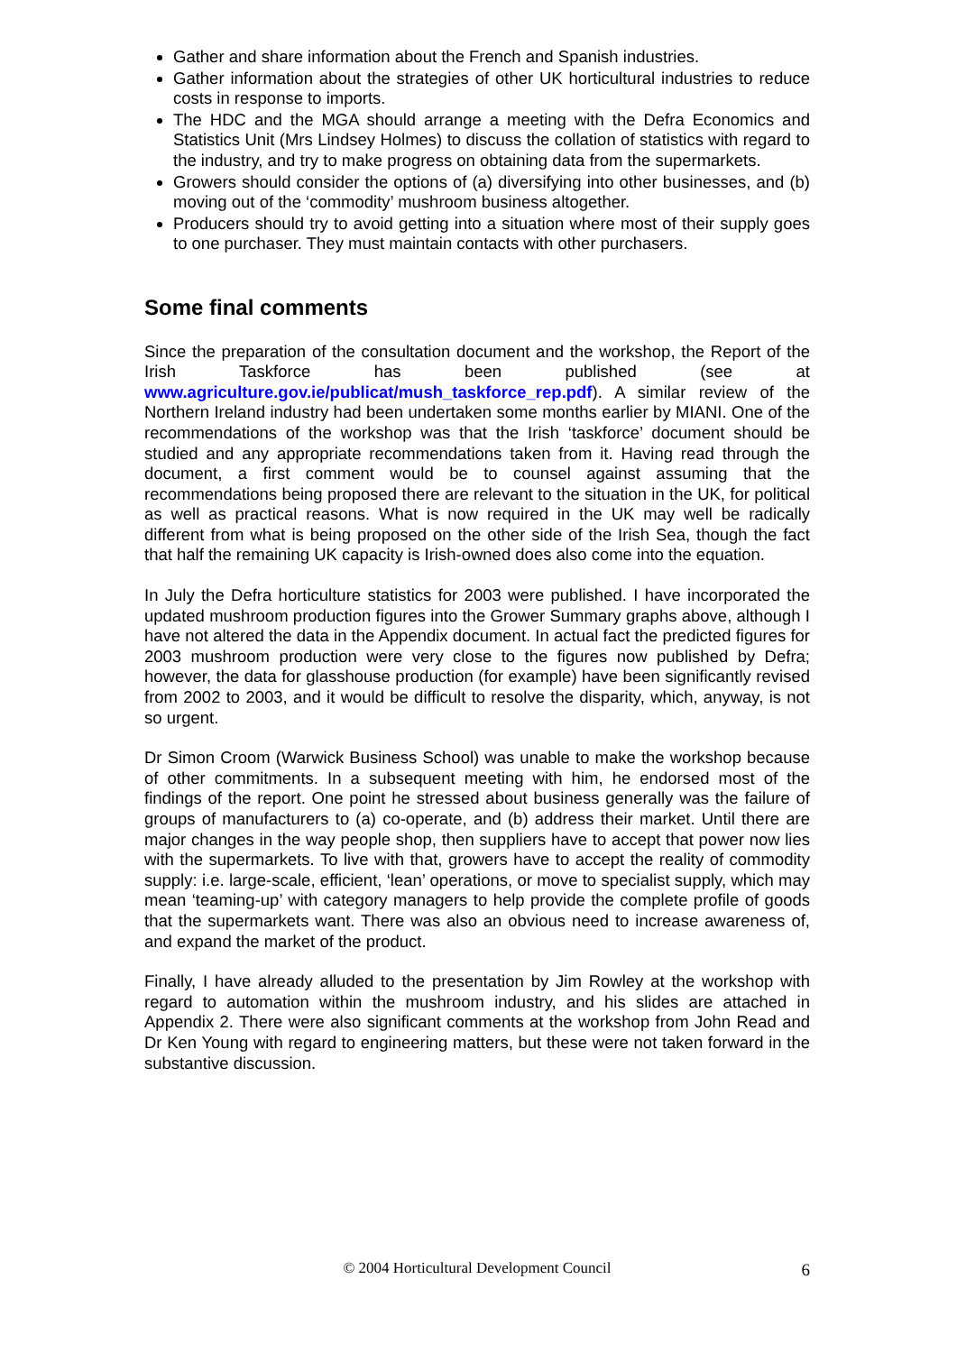Gather and share information about the French and Spanish industries.
Gather information about the strategies of other UK horticultural industries to reduce costs in response to imports.
The HDC and the MGA should arrange a meeting with the Defra Economics and Statistics Unit (Mrs Lindsey Holmes) to discuss the collation of statistics with regard to the industry, and try to make progress on obtaining data from the supermarkets.
Growers should consider the options of (a) diversifying into other businesses, and (b) moving out of the ‘commodity’ mushroom business altogether.
Producers should try to avoid getting into a situation where most of their supply goes to one purchaser. They must maintain contacts with other purchasers.
Some final comments
Since the preparation of the consultation document and the workshop, the Report of the Irish Taskforce has been published (see at www.agriculture.gov.ie/publicat/mush_taskforce_rep.pdf). A similar review of the Northern Ireland industry had been undertaken some months earlier by MIANI. One of the recommendations of the workshop was that the Irish ‘taskforce’ document should be studied and any appropriate recommendations taken from it. Having read through the document, a first comment would be to counsel against assuming that the recommendations being proposed there are relevant to the situation in the UK, for political as well as practical reasons. What is now required in the UK may well be radically different from what is being proposed on the other side of the Irish Sea, though the fact that half the remaining UK capacity is Irish-owned does also come into the equation.
In July the Defra horticulture statistics for 2003 were published. I have incorporated the updated mushroom production figures into the Grower Summary graphs above, although I have not altered the data in the Appendix document. In actual fact the predicted figures for 2003 mushroom production were very close to the figures now published by Defra; however, the data for glasshouse production (for example) have been significantly revised from 2002 to 2003, and it would be difficult to resolve the disparity, which, anyway, is not so urgent.
Dr Simon Croom (Warwick Business School) was unable to make the workshop because of other commitments. In a subsequent meeting with him, he endorsed most of the findings of the report. One point he stressed about business generally was the failure of groups of manufacturers to (a) co-operate, and (b) address their market. Until there are major changes in the way people shop, then suppliers have to accept that power now lies with the supermarkets. To live with that, growers have to accept the reality of commodity supply: i.e. large-scale, efficient, ‘lean’ operations, or move to specialist supply, which may mean ‘teaming-up’ with category managers to help provide the complete profile of goods that the supermarkets want. There was also an obvious need to increase awareness of, and expand the market of the product.
Finally, I have already alluded to the presentation by Jim Rowley at the workshop with regard to automation within the mushroom industry, and his slides are attached in Appendix 2. There were also significant comments at the workshop from John Read and Dr Ken Young with regard to engineering matters, but these were not taken forward in the substantive discussion.
© 2004 Horticultural Development Council
6